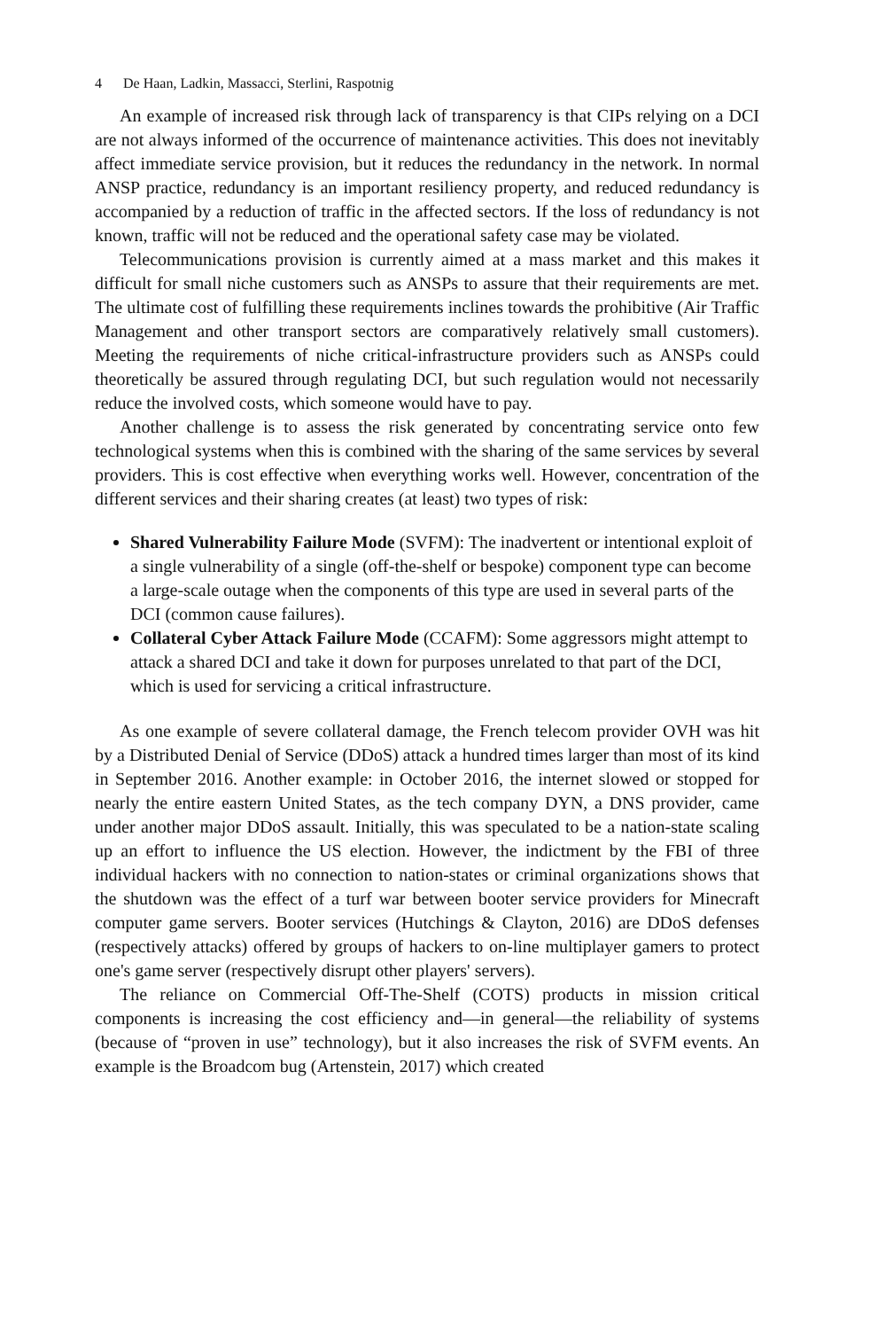4 De Haan, Ladkin, Massacci, Sterlini, Raspotnig
An example of increased risk through lack of transparency is that CIPs relying on a DCI are not always informed of the occurrence of maintenance activities. This does not inevitably affect immediate service provision, but it reduces the redundancy in the network. In normal ANSP practice, redundancy is an important resiliency property, and reduced redundancy is accompanied by a reduction of traffic in the affected sectors. If the loss of redundancy is not known, traffic will not be reduced and the operational safety case may be violated.
Telecommunications provision is currently aimed at a mass market and this makes it difficult for small niche customers such as ANSPs to assure that their requirements are met. The ultimate cost of fulfilling these requirements inclines towards the prohibitive (Air Traffic Management and other transport sectors are comparatively relatively small customers). Meeting the requirements of niche critical-infrastructure providers such as ANSPs could theoretically be assured through regulating DCI, but such regulation would not necessarily reduce the involved costs, which someone would have to pay.
Another challenge is to assess the risk generated by concentrating service onto few technological systems when this is combined with the sharing of the same services by several providers. This is cost effective when everything works well. However, concentration of the different services and their sharing creates (at least) two types of risk:
Shared Vulnerability Failure Mode (SVFM): The inadvertent or intentional exploit of a single vulnerability of a single (off-the-shelf or bespoke) component type can become a large-scale outage when the components of this type are used in several parts of the DCI (common cause failures).
Collateral Cyber Attack Failure Mode (CCAFM): Some aggressors might attempt to attack a shared DCI and take it down for purposes unrelated to that part of the DCI, which is used for servicing a critical infrastructure.
As one example of severe collateral damage, the French telecom provider OVH was hit by a Distributed Denial of Service (DDoS) attack a hundred times larger than most of its kind in September 2016. Another example: in October 2016, the internet slowed or stopped for nearly the entire eastern United States, as the tech company DYN, a DNS provider, came under another major DDoS assault. Initially, this was speculated to be a nation-state scaling up an effort to influence the US election. However, the indictment by the FBI of three individual hackers with no connection to nation-states or criminal organizations shows that the shutdown was the effect of a turf war between booter service providers for Minecraft computer game servers. Booter services (Hutchings & Clayton, 2016) are DDoS defenses (respectively attacks) offered by groups of hackers to on-line multiplayer gamers to protect one's game server (respectively disrupt other players' servers).
The reliance on Commercial Off-The-Shelf (COTS) products in mission critical components is increasing the cost efficiency and—in general—the reliability of systems (because of “proven in use” technology), but it also increases the risk of SVFM events. An example is the Broadcom bug (Artenstein, 2017) which created